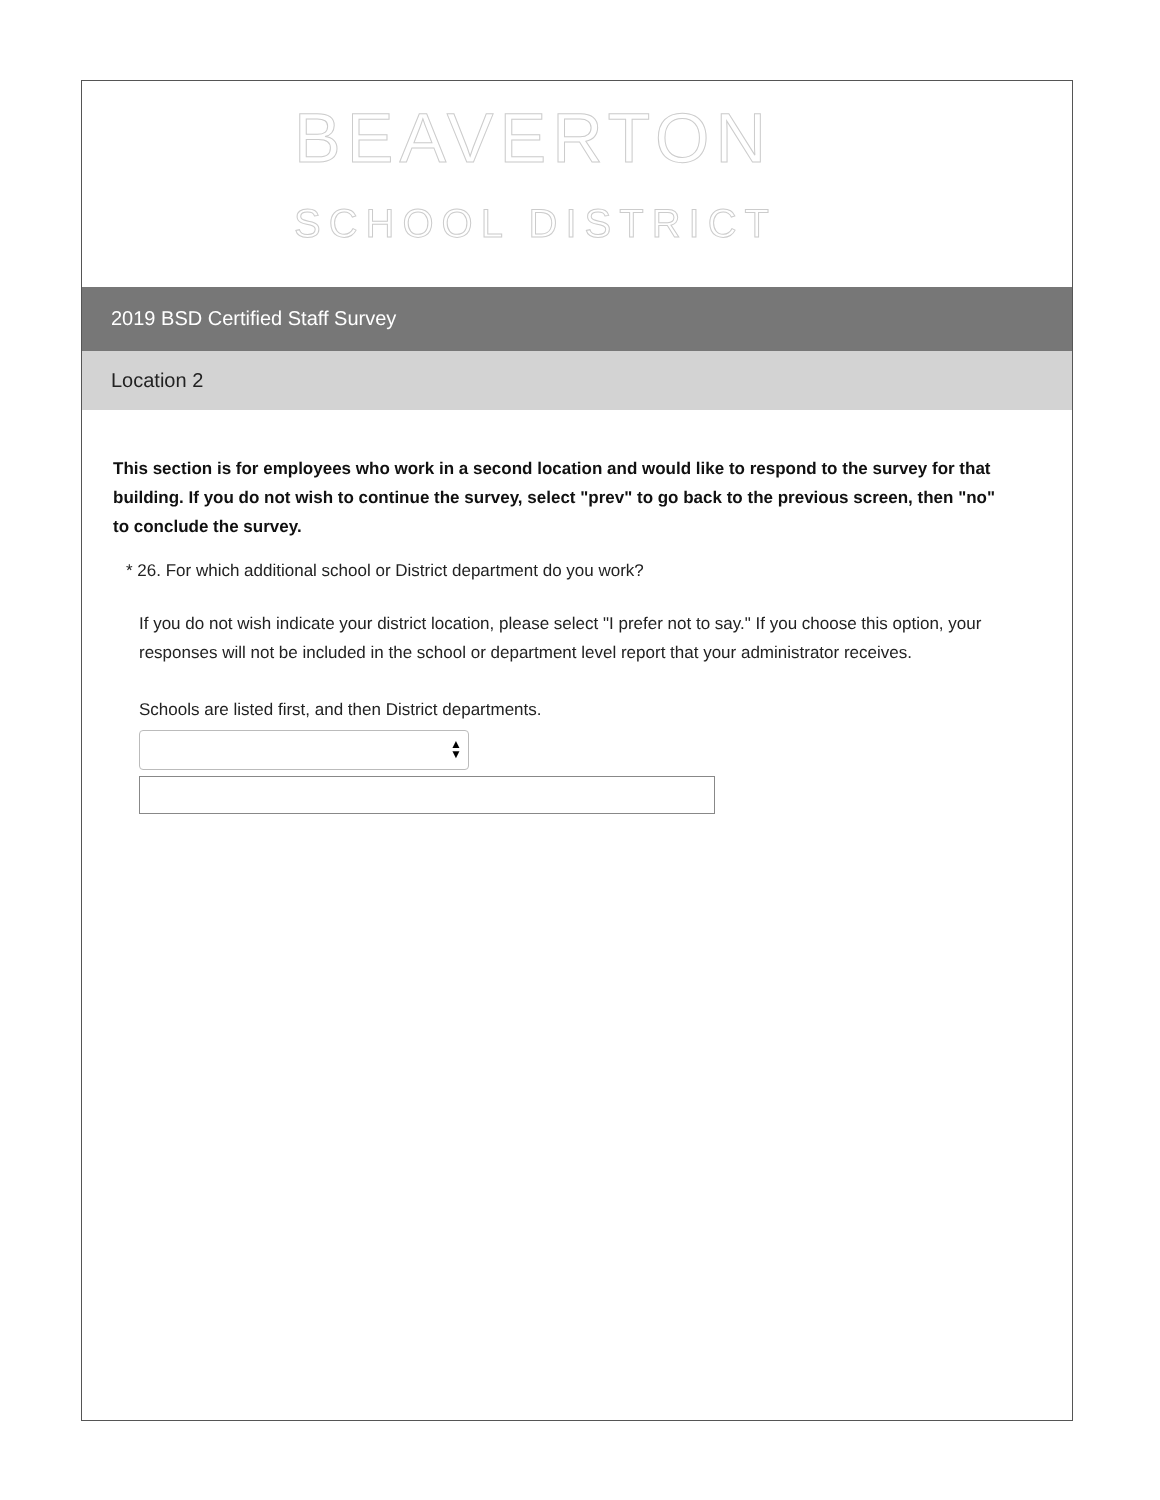BEAVERTON
SCHOOL DISTRICT
2019 BSD Certified Staff Survey
Location 2
This section is for employees who work in a second location and would like to respond to the survey for that building. If you do not wish to continue the survey, select "prev" to go back to the previous screen, then "no" to conclude the survey.
* 26. For which additional school or District department do you work?
If you do not wish indicate your district location, please select "I prefer not to say." If you choose this option, your responses will not be included in the school or department level report that your administrator receives.
Schools are listed first, and then District departments.
▲
▼